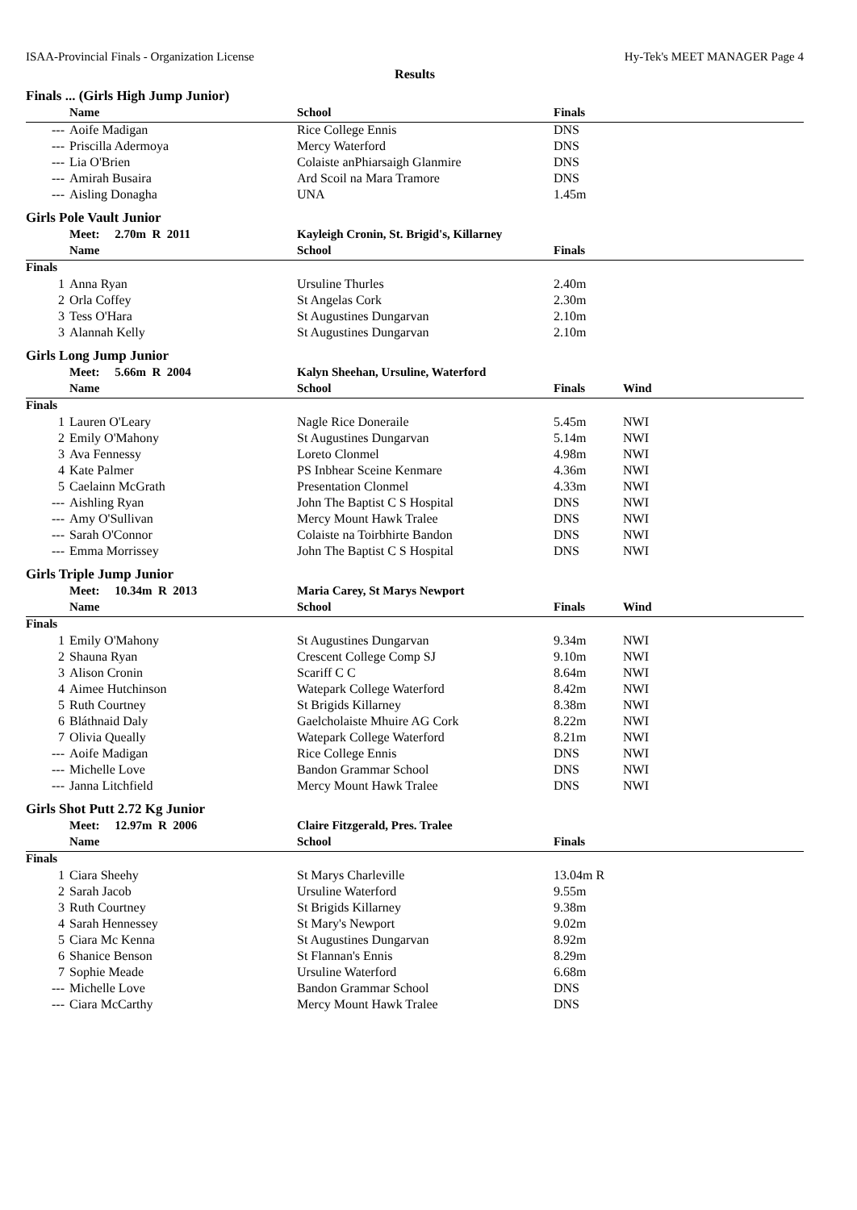ISAA-Provincial Finals - Organization License Hy-Tek's MEET MANAGER Page 4
Results
Finals ... (Girls High Jump Junior)
| | Name | School | Finals | |
| --- | --- | --- | --- | --- |
| --- | Aoife Madigan | Rice College Ennis | DNS | |
| --- | Priscilla Adermoya | Mercy Waterford | DNS | |
| --- | Lia O'Brien | Colaiste anPhiarsaigh Glanmire | DNS | |
| --- | Amirah Busaira | Ard Scoil na Mara Tramore | DNS | |
| --- | Aisling Donagha | UNA | 1.45m | |
Girls Pole Vault Junior
| | Meet: 2.70m R 2011 | Kayleigh Cronin, St. Brigid's, Killarney | | |
| | Name | School | Finals | |
| Finals | | | | |
| 1 | Anna Ryan | Ursuline Thurles | 2.40m | |
| 2 | Orla Coffey | St Angelas Cork | 2.30m | |
| 3 | Tess O'Hara | St Augustines Dungarvan | 2.10m | |
| 3 | Alannah Kelly | St Augustines Dungarvan | 2.10m | |
Girls Long Jump Junior
| | Meet: 5.66m R 2004 | Kalyn Sheehan, Ursuline, Waterford | | |
| | Name | School | Finals | Wind |
| Finals | | | | |
| 1 | Lauren O'Leary | Nagle Rice Doneraile | 5.45m | NWI |
| 2 | Emily O'Mahony | St Augustines Dungarvan | 5.14m | NWI |
| 3 | Ava Fennessy | Loreto Clonmel | 4.98m | NWI |
| 4 | Kate Palmer | PS Inbhear Sceine Kenmare | 4.36m | NWI |
| 5 | Caelainn McGrath | Presentation Clonmel | 4.33m | NWI |
| --- | Aishling Ryan | John The Baptist C S Hospital | DNS | NWI |
| --- | Amy O'Sullivan | Mercy Mount Hawk Tralee | DNS | NWI |
| --- | Sarah O'Connor | Colaiste na Toirbhirte Bandon | DNS | NWI |
| --- | Emma Morrissey | John The Baptist C S Hospital | DNS | NWI |
Girls Triple Jump Junior
| | Meet: 10.34m R 2013 | Maria Carey, St Marys Newport | | |
| | Name | School | Finals | Wind |
| Finals | | | | |
| 1 | Emily O'Mahony | St Augustines Dungarvan | 9.34m | NWI |
| 2 | Shauna Ryan | Crescent College Comp SJ | 9.10m | NWI |
| 3 | Alison Cronin | Scariff C C | 8.64m | NWI |
| 4 | Aimee Hutchinson | Watepark College Waterford | 8.42m | NWI |
| 5 | Ruth Courtney | St Brigids Killarney | 8.38m | NWI |
| 6 | Bláthnaid Daly | Gaelcholaiste Mhuire AG Cork | 8.22m | NWI |
| 7 | Olivia Queally | Watepark College Waterford | 8.21m | NWI |
| --- | Aoife Madigan | Rice College Ennis | DNS | NWI |
| --- | Michelle Love | Bandon Grammar School | DNS | NWI |
| --- | Janna Litchfield | Mercy Mount Hawk Tralee | DNS | NWI |
Girls Shot Putt 2.72 Kg Junior
| | Meet: 12.97m R 2006 | Claire Fitzgerald, Pres. Tralee | | |
| | Name | School | Finals | |
| Finals | | | | |
| 1 | Ciara Sheehy | St Marys Charleville | 13.04m R | |
| 2 | Sarah Jacob | Ursuline Waterford | 9.55m | |
| 3 | Ruth Courtney | St Brigids Killarney | 9.38m | |
| 4 | Sarah Hennessey | St Mary's Newport | 9.02m | |
| 5 | Ciara Mc Kenna | St Augustines Dungarvan | 8.92m | |
| 6 | Shanice Benson | St Flannan's Ennis | 8.29m | |
| 7 | Sophie Meade | Ursuline Waterford | 6.68m | |
| --- | Michelle Love | Bandon Grammar School | DNS | |
| --- | Ciara McCarthy | Mercy Mount Hawk Tralee | DNS | |